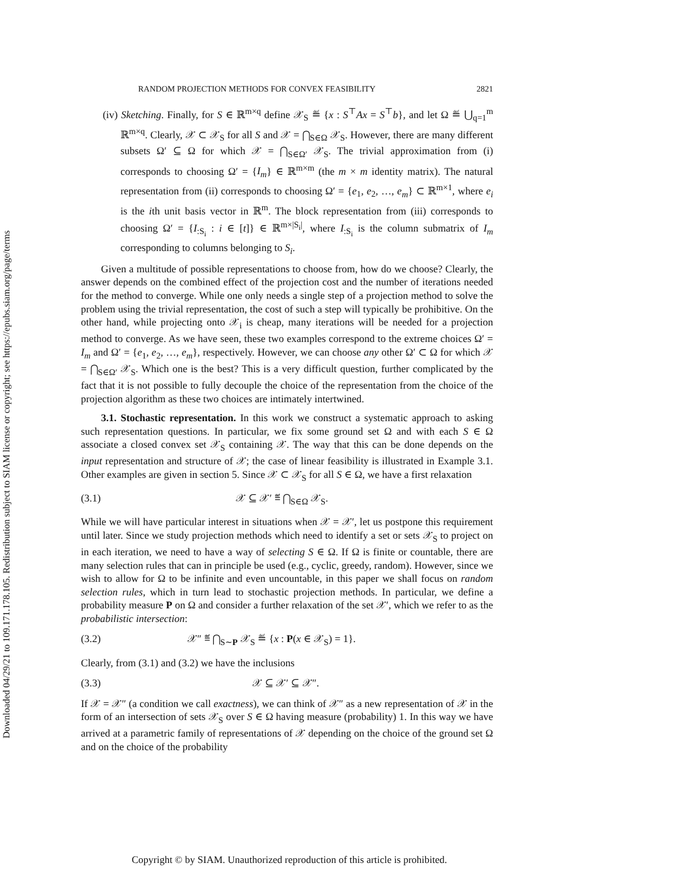Downloaded 04/29/21 to 109.171.178.105. Redistribution subject to SIAM license or copyright; see https://epubs.siam.org/page/terms
RANDOM PROJECTION METHODS FOR CONVEX FEASIBILITY 2821
(iv) Sketching. Finally, for S ∈ ℝ<sup>m×q</sup> define 𝒳<sub>S</sub> ≝ {x : S<sup>⊤</sup>Ax = S<sup>⊤</sup>b}, and let Ω ≝ ⋃<sub>q=1</sub><sup>m</sup> ℝ<sup>m×q</sup>. Clearly, 𝒳 ⊂ 𝒳<sub>S</sub> for all S and 𝒳 = ⋂<sub>S∈Ω</sub> 𝒳<sub>S</sub>. However, there are many different subsets Ω′ ⊆ Ω for which 𝒳 = ⋂<sub>S∈Ω′</sub> 𝒳<sub>S</sub>. The trivial approximation from (i) corresponds to choosing Ω′ = {I<sub>m</sub>} ∈ ℝ<sup>m×m</sup> (the m × m identity matrix). The natural representation from (ii) corresponds to choosing Ω′ = {e<sub>1</sub>, e<sub>2</sub>, …, e<sub>m</sub>} ⊂ ℝ<sup>m×1</sup>, where e<sub>i</sub> is the ith unit basis vector in ℝ<sup>m</sup>. The block representation from (iii) corresponds to choosing Ω′ = {I<sub>:S<sub>i</sub></sub> : i ∈ [t]} ∈ ℝ<sup>m×|S<sub>i</sub>|</sup>, where I<sub>:S<sub>i</sub></sub> is the column submatrix of I<sub>m</sub> corresponding to columns belonging to S<sub>i</sub>.
Given a multitude of possible representations to choose from, how do we choose? Clearly, the answer depends on the combined effect of the projection cost and the number of iterations needed for the method to converge. While one only needs a single step of a projection method to solve the problem using the trivial representation, the cost of such a step will typically be prohibitive. On the other hand, while projecting onto 𝒳<sub>i</sub> is cheap, many iterations will be needed for a projection method to converge. As we have seen, these two examples correspond to the extreme choices Ω′ = I<sub>m</sub> and Ω′ = {e<sub>1</sub>, e<sub>2</sub>, …, e<sub>m</sub>}, respectively. However, we can choose any other Ω′ ⊂ Ω for which 𝒳 = ⋂<sub>S∈Ω′</sub> 𝒳<sub>S</sub>. Which one is the best? This is a very difficult question, further complicated by the fact that it is not possible to fully decouple the choice of the representation from the choice of the projection algorithm as these two choices are intimately intertwined.
3.1. Stochastic representation. In this work we construct a systematic approach to asking such representation questions. In particular, we fix some ground set Ω and with each S ∈ Ω associate a closed convex set 𝒳<sub>S</sub> containing 𝒳. The way that this can be done depends on the input representation and structure of 𝒳; the case of linear feasibility is illustrated in Example 3.1. Other examples are given in section 5. Since 𝒳 ⊂ 𝒳<sub>S</sub> for all S ∈ Ω, we have a first relaxation
(3.1) 𝒳 ⊆ 𝒳′ ≝ ⋂<sub>S∈Ω</sub> 𝒳<sub>S</sub>.
While we will have particular interest in situations when 𝒳 = 𝒳′, let us postpone this requirement until later. Since we study projection methods which need to identify a set or sets 𝒳<sub>S</sub> to project on in each iteration, we need to have a way of selecting S ∈ Ω. If Ω is finite or countable, there are many selection rules that can in principle be used (e.g., cyclic, greedy, random). However, since we wish to allow for Ω to be infinite and even uncountable, in this paper we shall focus on random selection rules, which in turn lead to stochastic projection methods. In particular, we define a probability measure P on Ω and consider a further relaxation of the set 𝒳′, which we refer to as the probabilistic intersection:
(3.2) 𝒳″ ≝ ⋂<sub>S∼P</sub> 𝒳<sub>S</sub> ≝ {x : P(x ∈ 𝒳<sub>S</sub>) = 1}.
Clearly, from (3.1) and (3.2) we have the inclusions
(3.3) 𝒳 ⊆ 𝒳′ ⊆ 𝒳″.
If 𝒳 = 𝒳″ (a condition we call exactness), we can think of 𝒳″ as a new representation of 𝒳 in the form of an intersection of sets 𝒳<sub>S</sub> over S ∈ Ω having measure (probability) 1. In this way we have arrived at a parametric family of representations of 𝒳 depending on the choice of the ground set Ω and on the choice of the probability
Copyright © by SIAM. Unauthorized reproduction of this article is prohibited.